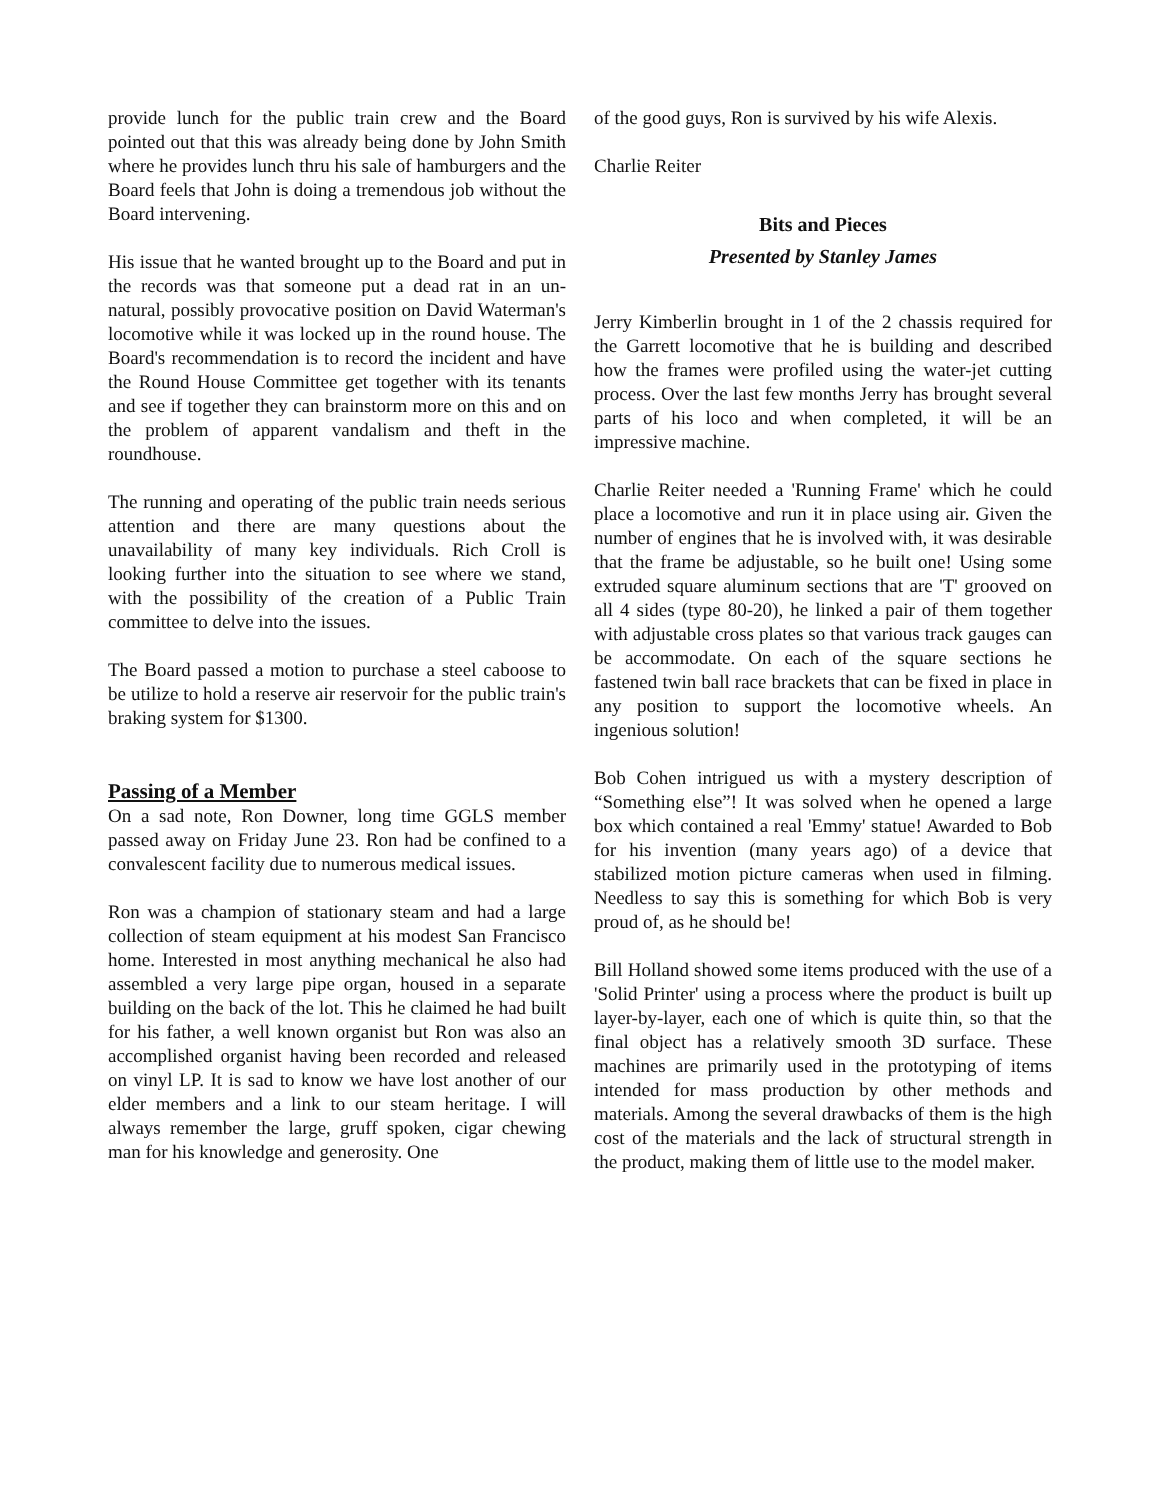provide lunch for the public train crew and the Board pointed out that this was already being done by John Smith where he provides lunch thru his sale of hamburgers and the Board feels that John is doing a tremendous job without the Board intervening.
His issue that he wanted brought up to the Board and put in the records was that someone put a dead rat in an un-natural, possibly provocative position on David Waterman's locomotive while it was locked up in the round house. The Board's recommendation is to record the incident and have the Round House Committee get together with its tenants and see if together they can brainstorm more on this and on the problem of apparent vandalism and theft in the roundhouse.
The running and operating of the public train needs serious attention and there are many questions about the unavailability of many key individuals. Rich Croll is looking further into the situation to see where we stand, with the possibility of the creation of a Public Train committee to delve into the issues.
The Board passed a motion to purchase a steel caboose to be utilize to hold a reserve air reservoir for the public train's braking system for $1300.
Passing of a Member
On a sad note, Ron Downer, long time GGLS member passed away on Friday June 23. Ron had be confined to a convalescent facility due to numerous medical issues.
Ron was a champion of stationary steam and had a large collection of steam equipment at his modest San Francisco home. Interested in most anything mechanical he also had assembled a very large pipe organ, housed in a separate building on the back of the lot. This he claimed he had built for his father, a well known organist but Ron was also an accomplished organist having been recorded and released on vinyl LP. It is sad to know we have lost another of our elder members and a link to our steam heritage. I will always remember the large, gruff spoken, cigar chewing man for his knowledge and generosity. One
of the good guys, Ron is survived by his wife Alexis.
Charlie Reiter
Bits and Pieces
Presented by Stanley James
Jerry Kimberlin brought in 1 of the 2 chassis required for the Garrett locomotive that he is building and described how the frames were profiled using the water-jet cutting process. Over the last few months Jerry has brought several parts of his loco and when completed, it will be an impressive machine.
Charlie Reiter needed a 'Running Frame' which he could place a locomotive and run it in place using air. Given the number of engines that he is involved with, it was desirable that the frame be adjustable, so he built one! Using some extruded square aluminum sections that are 'T' grooved on all 4 sides (type 80-20), he linked a pair of them together with adjustable cross plates so that various track gauges can be accommodate. On each of the square sections he fastened twin ball race brackets that can be fixed in place in any position to support the locomotive wheels. An ingenious solution!
Bob Cohen intrigued us with a mystery description of “Something else”! It was solved when he opened a large box which contained a real 'Emmy' statue! Awarded to Bob for his invention (many years ago) of a device that stabilized motion picture cameras when used in filming. Needless to say this is something for which Bob is very proud of, as he should be!
Bill Holland showed some items produced with the use of a 'Solid Printer' using a process where the product is built up layer-by-layer, each one of which is quite thin, so that the final object has a relatively smooth 3D surface. These machines are primarily used in the prototyping of items intended for mass production by other methods and materials. Among the several drawbacks of them is the high cost of the materials and the lack of structural strength in the product, making them of little use to the model maker.